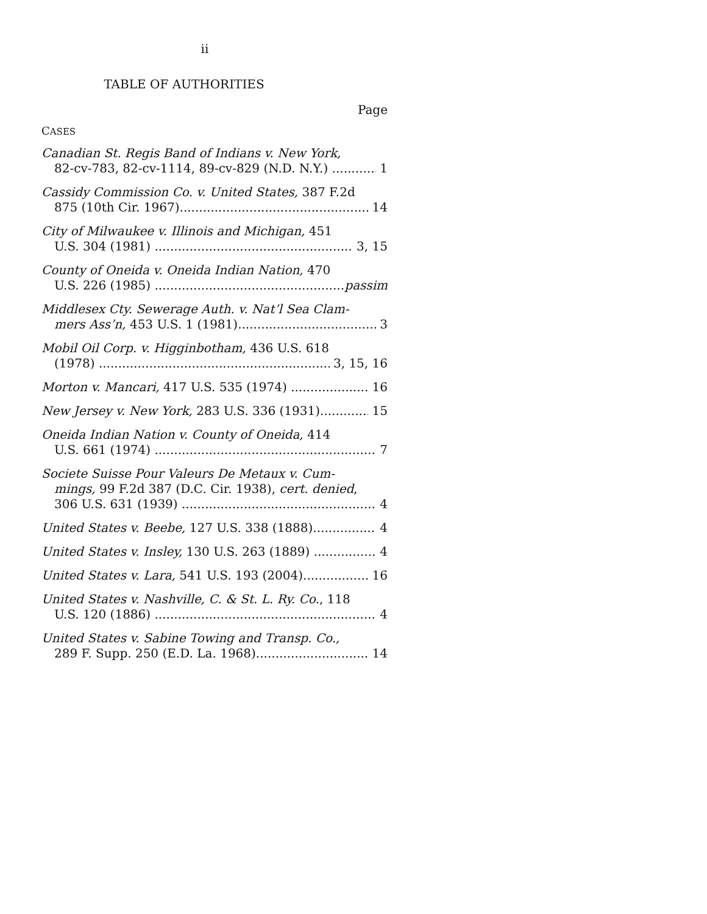ii
TABLE OF AUTHORITIES
Page
CASES
Canadian St. Regis Band of Indians v. New York,
82-cv-783, 82-cv-1114, 89-cv-829 (N.D. N.Y.) 1
Cassidy Commission Co. v. United States, 387 F.2d
875 (10th Cir. 1967) 14
City of Milwaukee v. Illinois and Michigan, 451
U.S. 304 (1981) 3, 15
County of Oneida v. Oneida Indian Nation, 470
U.S. 226 (1985) passim
Middlesex Cty. Sewerage Auth. v. Nat’l Sea Clam-
mers Ass’n, 453 U.S. 1 (1981) 3
Mobil Oil Corp. v. Higginbotham, 436 U.S. 618
(1978) 3, 15, 16
Morton v. Mancari, 417 U.S. 535 (1974) 16
New Jersey v. New York, 283 U.S. 336 (1931) 15
Oneida Indian Nation v. County of Oneida, 414
U.S. 661 (1974) 7
Societe Suisse Pour Valeurs De Metaux v. Cum-
mings, 99 F.2d 387 (D.C. Cir. 1938), cert. denied,
306 U.S. 631 (1939) 4
United States v. Beebe, 127 U.S. 338 (1888) 4
United States v. Insley, 130 U.S. 263 (1889) 4
United States v. Lara, 541 U.S. 193 (2004) 16
United States v. Nashville, C. & St. L. Ry. Co., 118
U.S. 120 (1886) 4
United States v. Sabine Towing and Transp. Co.,
289 F. Supp. 250 (E.D. La. 1968) 14